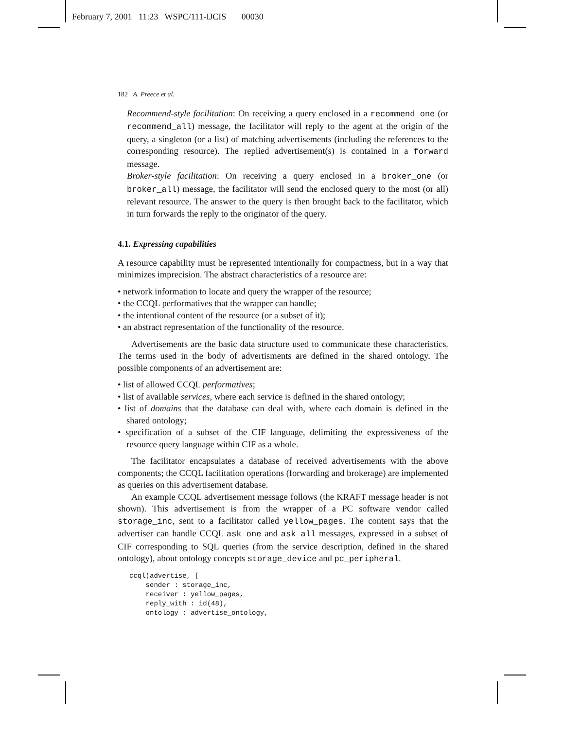February 7, 2001 11:23 WSPC/111-IJCIS 00030
182 A. Preece et al.
Recommend-style facilitation: On receiving a query enclosed in a recommend_one (or recommend_all) message, the facilitator will reply to the agent at the origin of the query, a singleton (or a list) of matching advertisements (including the references to the corresponding resource). The replied advertisement(s) is contained in a forward message.
Broker-style facilitation: On receiving a query enclosed in a broker_one (or broker_all) message, the facilitator will send the enclosed query to the most (or all) relevant resource. The answer to the query is then brought back to the facilitator, which in turn forwards the reply to the originator of the query.
4.1. Expressing capabilities
A resource capability must be represented intentionally for compactness, but in a way that minimizes imprecision. The abstract characteristics of a resource are:
• network information to locate and query the wrapper of the resource;
• the CCQL performatives that the wrapper can handle;
• the intentional content of the resource (or a subset of it);
• an abstract representation of the functionality of the resource.
Advertisements are the basic data structure used to communicate these characteristics. The terms used in the body of advertisments are defined in the shared ontology. The possible components of an advertisement are:
• list of allowed CCQL performatives;
• list of available services, where each service is defined in the shared ontology;
• list of domains that the database can deal with, where each domain is defined in the shared ontology;
• specification of a subset of the CIF language, delimiting the expressiveness of the resource query language within CIF as a whole.
The facilitator encapsulates a database of received advertisements with the above components; the CCQL facilitation operations (forwarding and brokerage) are implemented as queries on this advertisement database.
An example CCQL advertisement message follows (the KRAFT message header is not shown). This advertisement is from the wrapper of a PC software vendor called storage_inc, sent to a facilitator called yellow_pages. The content says that the advertiser can handle CCQL ask_one and ask_all messages, expressed in a subset of CIF corresponding to SQL queries (from the service description, defined in the shared ontology), about ontology concepts storage_device and pc_peripheral.
ccql(advertise, [
    sender : storage_inc,
    receiver : yellow_pages,
    reply_with : id(48),
    ontology : advertise_ontology,